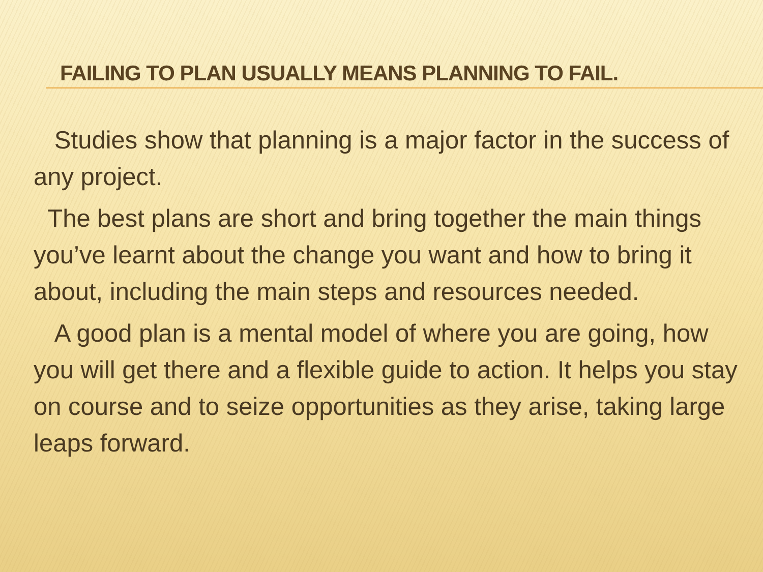FAILING TO PLAN USUALLY MEANS PLANNING TO FAIL.
Studies show that planning is a major factor in the success of any project.
The best plans are short and bring together the main things you’ve learnt about the change you want and how to bring it about, including the main steps and resources needed.
A good plan is a mental model of where you are going, how you will get there and a flexible guide to action. It helps you stay on course and to seize opportunities as they arise, taking large leaps forward.